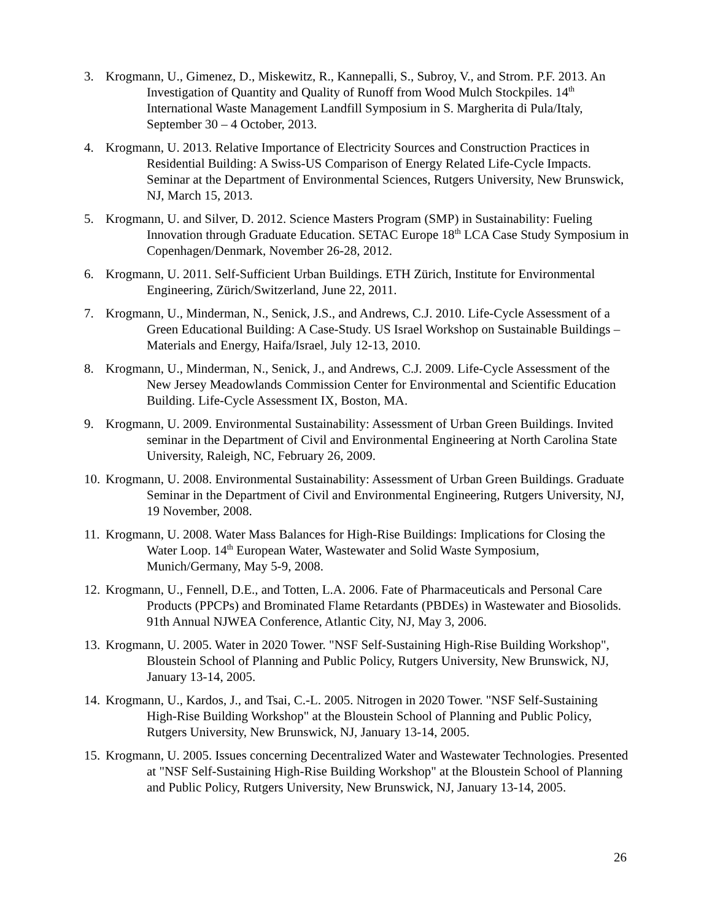3. Krogmann, U., Gimenez, D., Miskewitz, R., Kannepalli, S., Subroy, V., and Strom. P.F. 2013. An Investigation of Quantity and Quality of Runoff from Wood Mulch Stockpiles. 14<sup>th</sup> International Waste Management Landfill Symposium in S. Margherita di Pula/Italy, September 30 – 4 October, 2013.
4. Krogmann, U. 2013. Relative Importance of Electricity Sources and Construction Practices in Residential Building: A Swiss-US Comparison of Energy Related Life-Cycle Impacts. Seminar at the Department of Environmental Sciences, Rutgers University, New Brunswick, NJ, March 15, 2013.
5. Krogmann, U. and Silver, D. 2012. Science Masters Program (SMP) in Sustainability: Fueling Innovation through Graduate Education. SETAC Europe 18<sup>th</sup> LCA Case Study Symposium in Copenhagen/Denmark, November 26-28, 2012.
6. Krogmann, U. 2011. Self-Sufficient Urban Buildings. ETH Zürich, Institute for Environmental Engineering, Zürich/Switzerland, June 22, 2011.
7. Krogmann, U., Minderman, N., Senick, J.S., and Andrews, C.J. 2010. Life-Cycle Assessment of a Green Educational Building: A Case-Study. US Israel Workshop on Sustainable Buildings – Materials and Energy, Haifa/Israel, July 12-13, 2010.
8. Krogmann, U., Minderman, N., Senick, J., and Andrews, C.J. 2009. Life-Cycle Assessment of the New Jersey Meadowlands Commission Center for Environmental and Scientific Education Building. Life-Cycle Assessment IX, Boston, MA.
9. Krogmann, U. 2009. Environmental Sustainability: Assessment of Urban Green Buildings. Invited seminar in the Department of Civil and Environmental Engineering at North Carolina State University, Raleigh, NC, February 26, 2009.
10. Krogmann, U. 2008. Environmental Sustainability: Assessment of Urban Green Buildings. Graduate Seminar in the Department of Civil and Environmental Engineering, Rutgers University, NJ, 19 November, 2008.
11. Krogmann, U. 2008. Water Mass Balances for High-Rise Buildings: Implications for Closing the Water Loop. 14<sup>th</sup> European Water, Wastewater and Solid Waste Symposium, Munich/Germany, May 5-9, 2008.
12. Krogmann, U., Fennell, D.E., and Totten, L.A. 2006. Fate of Pharmaceuticals and Personal Care Products (PPCPs) and Brominated Flame Retardants (PBDEs) in Wastewater and Biosolids. 91th Annual NJWEA Conference, Atlantic City, NJ, May 3, 2006.
13. Krogmann, U. 2005. Water in 2020 Tower. "NSF Self-Sustaining High-Rise Building Workshop", Bloustein School of Planning and Public Policy, Rutgers University, New Brunswick, NJ, January 13-14, 2005.
14. Krogmann, U., Kardos, J., and Tsai, C.-L. 2005. Nitrogen in 2020 Tower. "NSF Self-Sustaining High-Rise Building Workshop" at the Bloustein School of Planning and Public Policy, Rutgers University, New Brunswick, NJ, January 13-14, 2005.
15. Krogmann, U. 2005. Issues concerning Decentralized Water and Wastewater Technologies. Presented at "NSF Self-Sustaining High-Rise Building Workshop" at the Bloustein School of Planning and Public Policy, Rutgers University, New Brunswick, NJ, January 13-14, 2005.
26